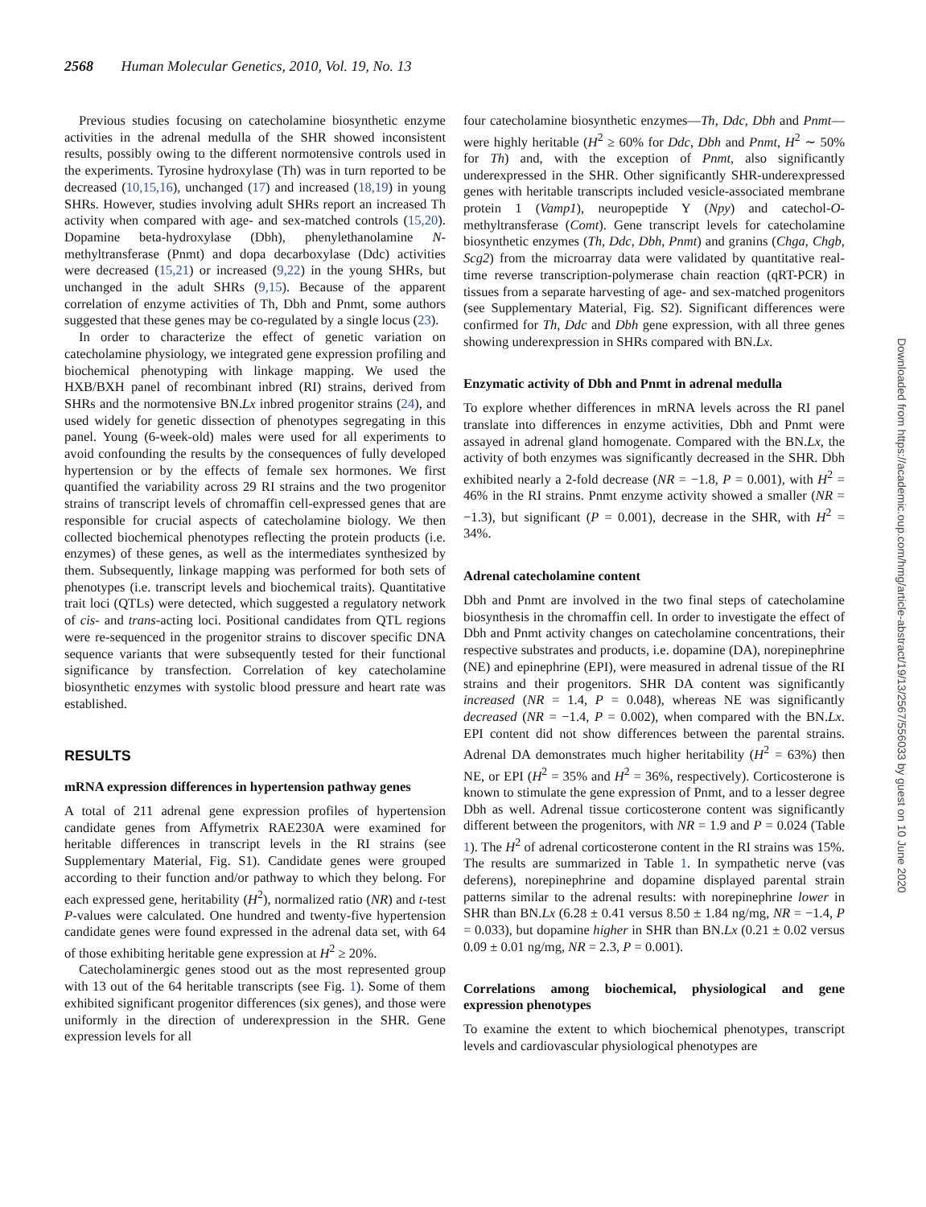2568 Human Molecular Genetics, 2010, Vol. 19, No. 13
Previous studies focusing on catecholamine biosynthetic enzyme activities in the adrenal medulla of the SHR showed inconsistent results, possibly owing to the different normotensive controls used in the experiments. Tyrosine hydroxylase (Th) was in turn reported to be decreased (10,15,16), unchanged (17) and increased (18,19) in young SHRs. However, studies involving adult SHRs report an increased Th activity when compared with age- and sex-matched controls (15,20). Dopamine beta-hydroxylase (Dbh), phenylethanolamine N-methyltransferase (Pnmt) and dopa decarboxylase (Ddc) activities were decreased (15,21) or increased (9,22) in the young SHRs, but unchanged in the adult SHRs (9,15). Because of the apparent correlation of enzyme activities of Th, Dbh and Pnmt, some authors suggested that these genes may be co-regulated by a single locus (23).
In order to characterize the effect of genetic variation on catecholamine physiology, we integrated gene expression profiling and biochemical phenotyping with linkage mapping. We used the HXB/BXH panel of recombinant inbred (RI) strains, derived from SHRs and the normotensive BN.Lx inbred progenitor strains (24), and used widely for genetic dissection of phenotypes segregating in this panel. Young (6-week-old) males were used for all experiments to avoid confounding the results by the consequences of fully developed hypertension or by the effects of female sex hormones. We first quantified the variability across 29 RI strains and the two progenitor strains of transcript levels of chromaffin cell-expressed genes that are responsible for crucial aspects of catecholamine biology. We then collected biochemical phenotypes reflecting the protein products (i.e. enzymes) of these genes, as well as the intermediates synthesized by them. Subsequently, linkage mapping was performed for both sets of phenotypes (i.e. transcript levels and biochemical traits). Quantitative trait loci (QTLs) were detected, which suggested a regulatory network of cis- and trans-acting loci. Positional candidates from QTL regions were re-sequenced in the progenitor strains to discover specific DNA sequence variants that were subsequently tested for their functional significance by transfection. Correlation of key catecholamine biosynthetic enzymes with systolic blood pressure and heart rate was established.
RESULTS
mRNA expression differences in hypertension pathway genes
A total of 211 adrenal gene expression profiles of hypertension candidate genes from Affymetrix RAE230A were examined for heritable differences in transcript levels in the RI strains (see Supplementary Material, Fig. S1). Candidate genes were grouped according to their function and/or pathway to which they belong. For each expressed gene, heritability (H<sup>2</sup>), normalized ratio (NR) and t-test P-values were calculated. One hundred and twenty-five hypertension candidate genes were found expressed in the adrenal data set, with 64 of those exhibiting heritable gene expression at H<sup>2</sup> ≥ 20%.
Catecholaminergic genes stood out as the most represented group with 13 out of the 64 heritable transcripts (see Fig. 1). Some of them exhibited significant progenitor differences (six genes), and those were uniformly in the direction of underexpression in the SHR. Gene expression levels for all
four catecholamine biosynthetic enzymes—Th, Ddc, Dbh and Pnmt—were highly heritable (H<sup>2</sup> ≥ 60% for Ddc, Dbh and Pnmt, H<sup>2</sup> ∼ 50% for Th) and, with the exception of Pnmt, also significantly underexpressed in the SHR. Other significantly SHR-underexpressed genes with heritable transcripts included vesicle-associated membrane protein 1 (Vamp1), neuropeptide Y (Npy) and catechol-O-methyltransferase (Comt). Gene transcript levels for catecholamine biosynthetic enzymes (Th, Ddc, Dbh, Pnmt) and granins (Chga, Chgb, Scg2) from the microarray data were validated by quantitative real-time reverse transcription-polymerase chain reaction (qRT-PCR) in tissues from a separate harvesting of age- and sex-matched progenitors (see Supplementary Material, Fig. S2). Significant differences were confirmed for Th, Ddc and Dbh gene expression, with all three genes showing underexpression in SHRs compared with BN.Lx.
Enzymatic activity of Dbh and Pnmt in adrenal medulla
To explore whether differences in mRNA levels across the RI panel translate into differences in enzyme activities, Dbh and Pnmt were assayed in adrenal gland homogenate. Compared with the BN.Lx, the activity of both enzymes was significantly decreased in the SHR. Dbh exhibited nearly a 2-fold decrease (NR = −1.8, P = 0.001), with H<sup>2</sup> = 46% in the RI strains. Pnmt enzyme activity showed a smaller (NR = −1.3), but significant (P = 0.001), decrease in the SHR, with H<sup>2</sup> = 34%.
Adrenal catecholamine content
Dbh and Pnmt are involved in the two final steps of catecholamine biosynthesis in the chromaffin cell. In order to investigate the effect of Dbh and Pnmt activity changes on catecholamine concentrations, their respective substrates and products, i.e. dopamine (DA), norepinephrine (NE) and epinephrine (EPI), were measured in adrenal tissue of the RI strains and their progenitors. SHR DA content was significantly increased (NR = 1.4, P = 0.048), whereas NE was significantly decreased (NR = −1.4, P = 0.002), when compared with the BN.Lx. EPI content did not show differences between the parental strains. Adrenal DA demonstrates much higher heritability (H<sup>2</sup> = 63%) then NE, or EPI (H<sup>2</sup> = 35% and H<sup>2</sup> = 36%, respectively). Corticosterone is known to stimulate the gene expression of Pnmt, and to a lesser degree Dbh as well. Adrenal tissue corticosterone content was significantly different between the progenitors, with NR = 1.9 and P = 0.024 (Table 1). The H<sup>2</sup> of adrenal corticosterone content in the RI strains was 15%. The results are summarized in Table 1. In sympathetic nerve (vas deferens), norepinephrine and dopamine displayed parental strain patterns similar to the adrenal results: with norepinephrine lower in SHR than BN.Lx (6.28 ± 0.41 versus 8.50 ± 1.84 ng/mg, NR = −1.4, P = 0.033), but dopamine higher in SHR than BN.Lx (0.21 ± 0.02 versus 0.09 ± 0.01 ng/mg, NR = 2.3, P = 0.001).
Correlations among biochemical, physiological and gene expression phenotypes
To examine the extent to which biochemical phenotypes, transcript levels and cardiovascular physiological phenotypes are
Downloaded from https://academic.oup.com/hmg/article-abstract/19/13/2567/556033 by guest on 10 June 2020